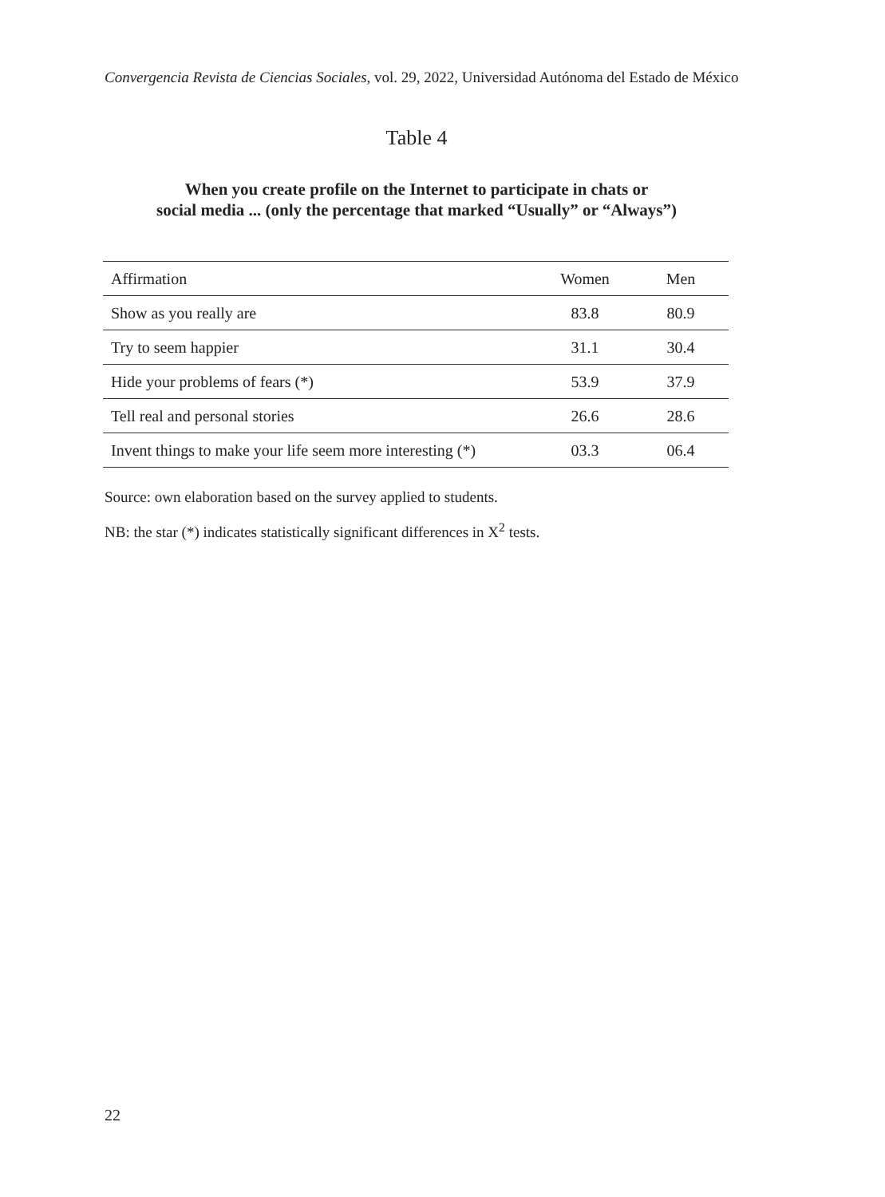Convergencia Revista de Ciencias Sociales, vol. 29, 2022, Universidad Autónoma del Estado de México
Table 4
When you create profile on the Internet to participate in chats or
social media ... (only the percentage that marked “Usually” or “Always”)
| Affirmation | Women | Men |
| --- | --- | --- |
| Show as you really are | 83.8 | 80.9 |
| Try to seem happier | 31.1 | 30.4 |
| Hide your problems of fears (*) | 53.9 | 37.9 |
| Tell real and personal stories | 26.6 | 28.6 |
| Invent things to make your life seem more interesting (*) | 03.3 | 06.4 |
Source: own elaboration based on the survey applied to students.
NB: the star (*) indicates statistically significant differences in X<sup>2</sup> tests.
22